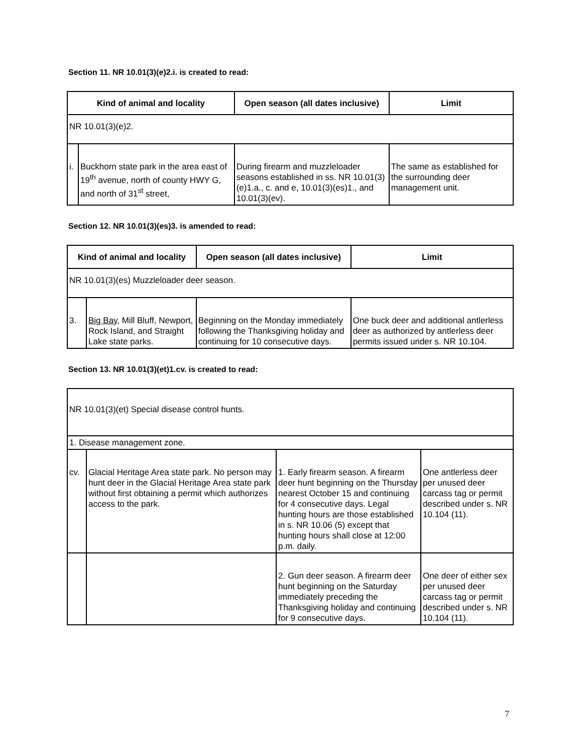Section 11. NR 10.01(3)(e)2.i. is created to read:
| Kind of animal and locality | | Open season (all dates inclusive) | Limit |
| --- | --- | --- | --- |
| NR 10.01(3)(e)2. | | | |
| i. | Buckhorn state park in the area east of 19<sup>th</sup> avenue, north of county HWY G, and north of 31<sup>st</sup> street, | During firearm and muzzleloader seasons established in ss. NR 10.01(3)(e)1.a., c. and e, 10.01(3)(es)1., and 10.01(3)(ev). | The same as established for the surrounding deer management unit. |
Section 12. NR 10.01(3)(es)3. is amended to read:
| Kind of animal and locality | | Open season (all dates inclusive) | Limit |
| --- | --- | --- | --- |
| NR 10.01(3)(es) Muzzleloader deer season. | | | |
| 3. | Big Bay, Mill Bluff, Newport, Rock Island, and Straight Lake state parks. | Beginning on the Monday immediately following the Thanksgiving holiday and continuing for 10 consecutive days. | One buck deer and additional antlerless deer as authorized by antlerless deer permits issued under s. NR 10.104. |
Section 13. NR 10.01(3)(et)1.cv. is created to read:
| NR 10.01(3)(et) Special disease control hunts. | | | |
| 1. Disease management zone. | | | |
| cv. | Glacial Heritage Area state park. No person may hunt deer in the Glacial Heritage Area state park without first obtaining a permit which authorizes access to the park. | 1. Early firearm season. A firearm deer hunt beginning on the Thursday nearest October 15 and continuing for 4 consecutive days. Legal hunting hours are those established in s. NR 10.06 (5) except that hunting hours shall close at 12:00 p.m. daily. | One antlerless deer per unused deer carcass tag or permit described under s. NR 10.104 (11). |
| | | 2. Gun deer season. A firearm deer hunt beginning on the Saturday immediately preceding the Thanksgiving holiday and continuing for 9 consecutive days. | One deer of either sex per unused deer carcass tag or permit described under s. NR 10.104 (11). |
7